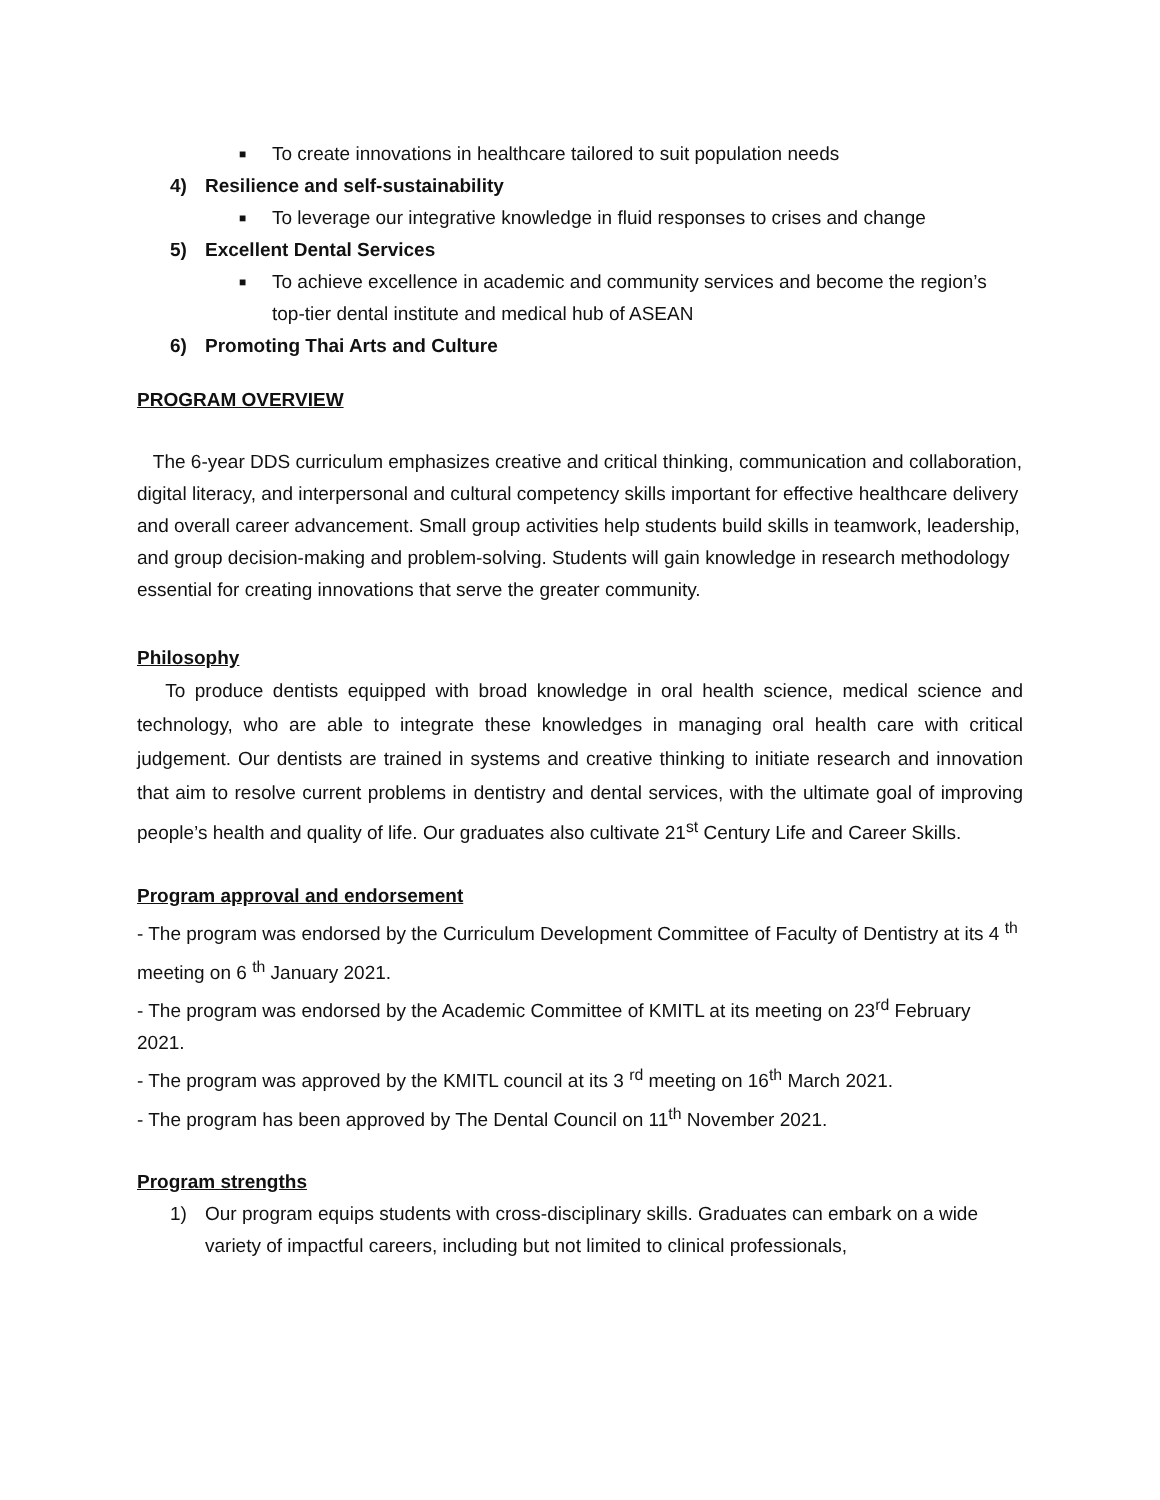■ To create innovations in healthcare tailored to suit population needs
4) Resilience and self-sustainability
■ To leverage our integrative knowledge in fluid responses to crises and change
5) Excellent Dental Services
■ To achieve excellence in academic and community services and become the region’s top-tier dental institute and medical hub of ASEAN
6) Promoting Thai Arts and Culture
PROGRAM OVERVIEW
The 6-year DDS curriculum emphasizes creative and critical thinking, communication and collaboration, digital literacy, and interpersonal and cultural competency skills important for effective healthcare delivery and overall career advancement. Small group activities help students build skills in teamwork, leadership, and group decision-making and problem-solving. Students will gain knowledge in research methodology essential for creating innovations that serve the greater community.
Philosophy
To produce dentists equipped with broad knowledge in oral health science, medical science and technology, who are able to integrate these knowledges in managing oral health care with critical judgement. Our dentists are trained in systems and creative thinking to initiate research and innovation that aim to resolve current problems in dentistry and dental services, with the ultimate goal of improving people’s health and quality of life. Our graduates also cultivate 21<sup>st</sup> Century Life and Career Skills.
Program approval and endorsement
- The program was endorsed by the Curriculum Development Committee of Faculty of Dentistry at its 4 <sup>th</sup> meeting on 6 <sup>th</sup> January 2021.
- The program was endorsed by the Academic Committee of KMITL at its meeting on 23<sup>rd</sup> February 2021.
- The program was approved by the KMITL council at its 3 <sup>rd</sup> meeting on 16<sup>th</sup> March 2021.
- The program has been approved by The Dental Council on 11<sup>th</sup> November 2021.
Program strengths
1) Our program equips students with cross-disciplinary skills. Graduates can embark on a wide variety of impactful careers, including but not limited to clinical professionals,